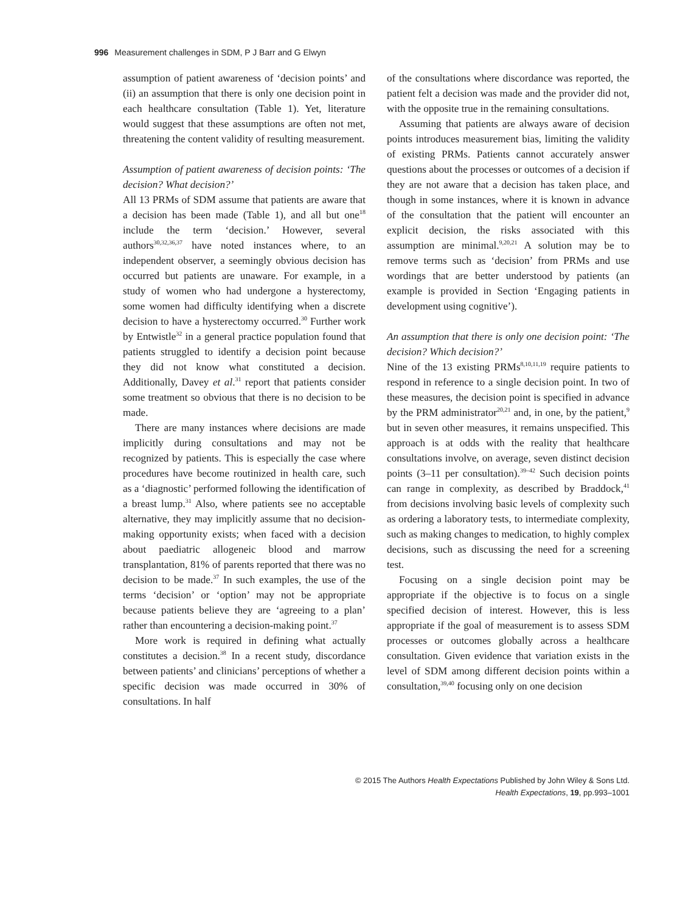996 Measurement challenges in SDM, P J Barr and G Elwyn
assumption of patient awareness of ‘decision points’ and (ii) an assumption that there is only one decision point in each healthcare consultation (Table 1). Yet, literature would suggest that these assumptions are often not met, threatening the content validity of resulting measurement.
Assumption of patient awareness of decision points: ‘The decision? What decision?’
All 13 PRMs of SDM assume that patients are aware that a decision has been made (Table 1), and all but one<sup>18</sup> include the term ‘decision.’ However, several authors<sup>30,32,36,37</sup> have noted instances where, to an independent observer, a seemingly obvious decision has occurred but patients are unaware. For example, in a study of women who had undergone a hysterectomy, some women had difficulty identifying when a discrete decision to have a hysterectomy occurred.<sup>30</sup> Further work by Entwistle<sup>32</sup> in a general practice population found that patients struggled to identify a decision point because they did not know what constituted a decision. Additionally, Davey et al.<sup>31</sup> report that patients consider some treatment so obvious that there is no decision to be made.
There are many instances where decisions are made implicitly during consultations and may not be recognized by patients. This is especially the case where procedures have become routinized in health care, such as a ‘diagnostic’ performed following the identification of a breast lump.<sup>31</sup> Also, where patients see no acceptable alternative, they may implicitly assume that no decision-making opportunity exists; when faced with a decision about paediatric allogeneic blood and marrow transplantation, 81% of parents reported that there was no decision to be made.<sup>37</sup> In such examples, the use of the terms ‘decision’ or ‘option’ may not be appropriate because patients believe they are ‘agreeing to a plan’ rather than encountering a decision-making point.<sup>37</sup>
More work is required in defining what actually constitutes a decision.<sup>38</sup> In a recent study, discordance between patients’ and clinicians’ perceptions of whether a specific decision was made occurred in 30% of consultations. In half
of the consultations where discordance was reported, the patient felt a decision was made and the provider did not, with the opposite true in the remaining consultations.
Assuming that patients are always aware of decision points introduces measurement bias, limiting the validity of existing PRMs. Patients cannot accurately answer questions about the processes or outcomes of a decision if they are not aware that a decision has taken place, and though in some instances, where it is known in advance of the consultation that the patient will encounter an explicit decision, the risks associated with this assumption are minimal.<sup>9,20,21</sup> A solution may be to remove terms such as ‘decision’ from PRMs and use wordings that are better understood by patients (an example is provided in Section ‘Engaging patients in development using cognitive’).
An assumption that there is only one decision point: ‘The decision? Which decision?’
Nine of the 13 existing PRMs<sup>8,10,11,19</sup> require patients to respond in reference to a single decision point. In two of these measures, the decision point is specified in advance by the PRM administrator<sup>20,21</sup> and, in one, by the patient,<sup>9</sup> but in seven other measures, it remains unspecified. This approach is at odds with the reality that healthcare consultations involve, on average, seven distinct decision points (3–11 per consultation).<sup>39–42</sup> Such decision points can range in complexity, as described by Braddock,<sup>41</sup> from decisions involving basic levels of complexity such as ordering a laboratory tests, to intermediate complexity, such as making changes to medication, to highly complex decisions, such as discussing the need for a screening test.
Focusing on a single decision point may be appropriate if the objective is to focus on a single specified decision of interest. However, this is less appropriate if the goal of measurement is to assess SDM processes or outcomes globally across a healthcare consultation. Given evidence that variation exists in the level of SDM among different decision points within a consultation,<sup>39,40</sup> focusing only on one decision
© 2015 The Authors Health Expectations Published by John Wiley & Sons Ltd.
Health Expectations, 19, pp.993–1001